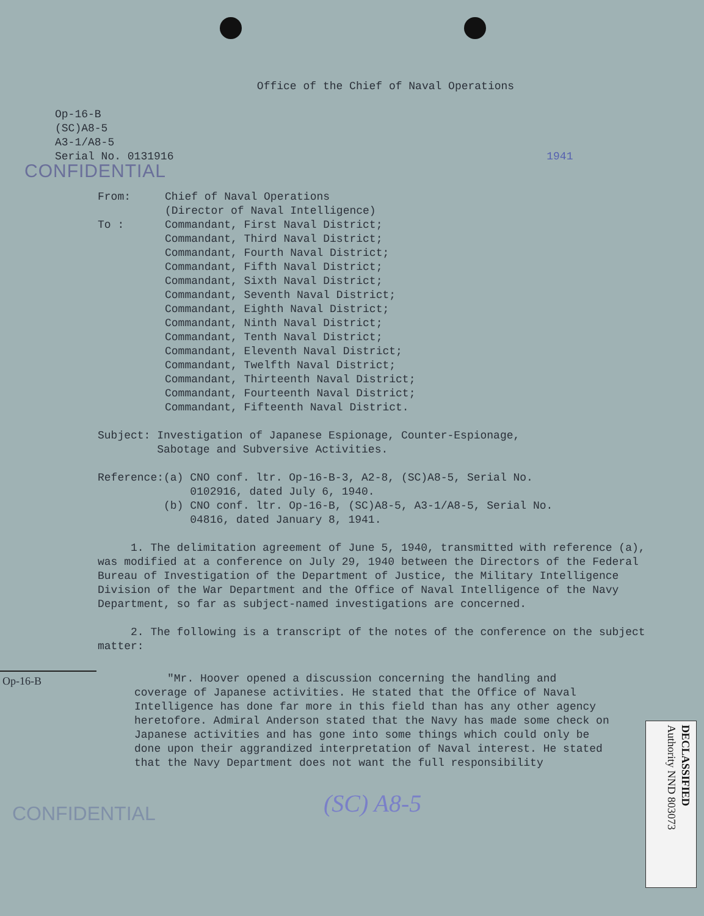Office of the Chief of Naval Operations
Op-16-B
(SC)A8-5
A3-1/A8-5
Serial No. 0131916 1941
CONFIDENTIAL
From: Chief of Naval Operations
(Director of Naval Intelligence)
To : Commandant, First Naval District;
Commandant, Third Naval District;
Commandant, Fourth Naval District;
Commandant, Fifth Naval District;
Commandant, Sixth Naval District;
Commandant, Seventh Naval District;
Commandant, Eighth Naval District;
Commandant, Ninth Naval District;
Commandant, Tenth Naval District;
Commandant, Eleventh Naval District;
Commandant, Twelfth Naval District;
Commandant, Thirteenth Naval District;
Commandant, Fourteenth Naval District;
Commandant, Fifteenth Naval District.
Subject: Investigation of Japanese Espionage, Counter-Espionage,
Sabotage and Subversive Activities.
Reference:(a) CNO conf. ltr. Op-16-B-3, A2-8, (SC)A8-5, Serial No.
0102916, dated July 6, 1940.
(b) CNO conf. ltr. Op-16-B, (SC)A8-5, A3-1/A8-5, Serial No.
04816, dated January 8, 1941.
1. The delimitation agreement of June 5, 1940, transmitted with reference (a), was modified at a conference on July 29, 1940 between the Directors of the Federal Bureau of Investigation of the Department of Justice, the Military Intelligence Division of the War Department and the Office of Naval Intelligence of the Navy Department, so far as subject-named investigations are concerned.
2. The following is a transcript of the notes of the conference on the subject matter:
"Mr. Hoover opened a discussion concerning the handling and coverage of Japanese activities. He stated that the Office of Naval Intelligence has done far more in this field than has any other agency heretofore. Admiral Anderson stated that the Navy has made some check on Japanese activities and has gone into some things which could only be done upon their aggrandized interpretation of Naval interest. He stated that the Navy Department does not want the full responsibility
CONFIDENTIAL
(SC) A8-5
Op-16-B
DECLASSIFIED
Authority NND 803073